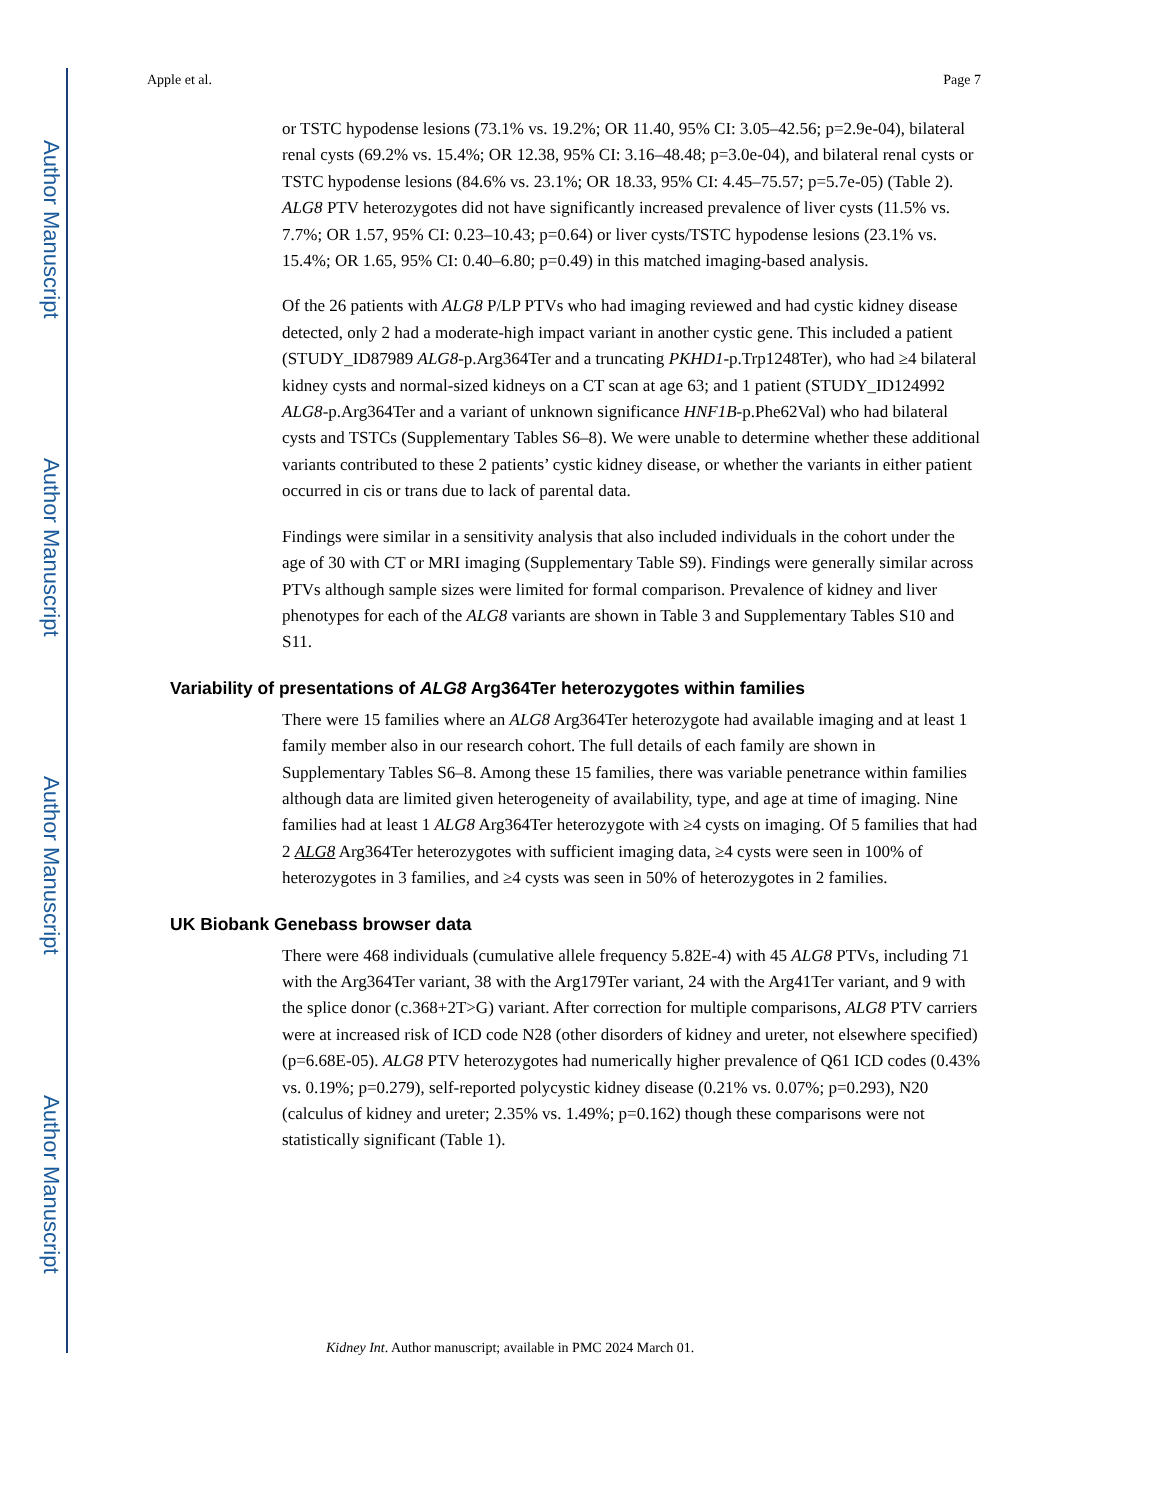Author Manuscript
Author Manuscript
Author Manuscript
Author Manuscript
Apple et al. Page 7
or TSTC hypodense lesions (73.1% vs. 19.2%; OR 11.40, 95% CI: 3.05–42.56; p=2.9e-04), bilateral renal cysts (69.2% vs. 15.4%; OR 12.38, 95% CI: 3.16–48.48; p=3.0e-04), and bilateral renal cysts or TSTC hypodense lesions (84.6% vs. 23.1%; OR 18.33, 95% CI: 4.45–75.57; p=5.7e-05) (Table 2). ALG8 PTV heterozygotes did not have significantly increased prevalence of liver cysts (11.5% vs. 7.7%; OR 1.57, 95% CI: 0.23–10.43; p=0.64) or liver cysts/TSTC hypodense lesions (23.1% vs. 15.4%; OR 1.65, 95% CI: 0.40–6.80; p=0.49) in this matched imaging-based analysis.
Of the 26 patients with ALG8 P/LP PTVs who had imaging reviewed and had cystic kidney disease detected, only 2 had a moderate-high impact variant in another cystic gene. This included a patient (STUDY_ID87989 ALG8-p.Arg364Ter and a truncating PKHD1-p.Trp1248Ter), who had ≥4 bilateral kidney cysts and normal-sized kidneys on a CT scan at age 63; and 1 patient (STUDY_ID124992 ALG8-p.Arg364Ter and a variant of unknown significance HNF1B-p.Phe62Val) who had bilateral cysts and TSTCs (Supplementary Tables S6–8). We were unable to determine whether these additional variants contributed to these 2 patients’ cystic kidney disease, or whether the variants in either patient occurred in cis or trans due to lack of parental data.
Findings were similar in a sensitivity analysis that also included individuals in the cohort under the age of 30 with CT or MRI imaging (Supplementary Table S9). Findings were generally similar across PTVs although sample sizes were limited for formal comparison. Prevalence of kidney and liver phenotypes for each of the ALG8 variants are shown in Table 3 and Supplementary Tables S10 and S11.
Variability of presentations of ALG8 Arg364Ter heterozygotes within families
There were 15 families where an ALG8 Arg364Ter heterozygote had available imaging and at least 1 family member also in our research cohort. The full details of each family are shown in Supplementary Tables S6–8. Among these 15 families, there was variable penetrance within families although data are limited given heterogeneity of availability, type, and age at time of imaging. Nine families had at least 1 ALG8 Arg364Ter heterozygote with ≥4 cysts on imaging. Of 5 families that had 2 ALG8 Arg364Ter heterozygotes with sufficient imaging data, ≥4 cysts were seen in 100% of heterozygotes in 3 families, and ≥4 cysts was seen in 50% of heterozygotes in 2 families.
UK Biobank Genebass browser data
There were 468 individuals (cumulative allele frequency 5.82E-4) with 45 ALG8 PTVs, including 71 with the Arg364Ter variant, 38 with the Arg179Ter variant, 24 with the Arg41Ter variant, and 9 with the splice donor (c.368+2T>G) variant. After correction for multiple comparisons, ALG8 PTV carriers were at increased risk of ICD code N28 (other disorders of kidney and ureter, not elsewhere specified) (p=6.68E-05). ALG8 PTV heterozygotes had numerically higher prevalence of Q61 ICD codes (0.43% vs. 0.19%; p=0.279), self-reported polycystic kidney disease (0.21% vs. 0.07%; p=0.293), N20 (calculus of kidney and ureter; 2.35% vs. 1.49%; p=0.162) though these comparisons were not statistically significant (Table 1).
Kidney Int. Author manuscript; available in PMC 2024 March 01.